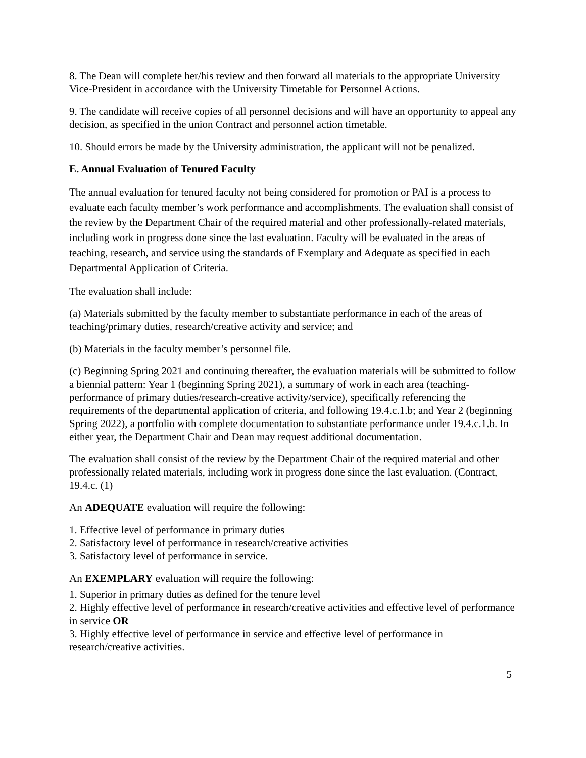8. The Dean will complete her/his review and then forward all materials to the appropriate University Vice-President in accordance with the University Timetable for Personnel Actions.
9. The candidate will receive copies of all personnel decisions and will have an opportunity to appeal any decision, as specified in the union Contract and personnel action timetable.
10. Should errors be made by the University administration, the applicant will not be penalized.
E. Annual Evaluation of Tenured Faculty
The annual evaluation for tenured faculty not being considered for promotion or PAI is a process to evaluate each faculty member’s work performance and accomplishments. The evaluation shall consist of the review by the Department Chair of the required material and other professionally-related materials, including work in progress done since the last evaluation. Faculty will be evaluated in the areas of teaching, research, and service using the standards of Exemplary and Adequate as specified in each Departmental Application of Criteria.
The evaluation shall include:
(a) Materials submitted by the faculty member to substantiate performance in each of the areas of teaching/primary duties, research/creative activity and service; and
(b) Materials in the faculty member’s personnel file.
(c) Beginning Spring 2021 and continuing thereafter, the evaluation materials will be submitted to follow a biennial pattern: Year 1 (beginning Spring 2021), a summary of work in each area (teaching-performance of primary duties/research-creative activity/service), specifically referencing the requirements of the departmental application of criteria, and following 19.4.c.1.b; and Year 2 (beginning Spring 2022), a portfolio with complete documentation to substantiate performance under 19.4.c.1.b. In either year, the Department Chair and Dean may request additional documentation.
The evaluation shall consist of the review by the Department Chair of the required material and other professionally related materials, including work in progress done since the last evaluation. (Contract, 19.4.c. (1)
An ADEQUATE evaluation will require the following:
1. Effective level of performance in primary duties
2. Satisfactory level of performance in research/creative activities
3. Satisfactory level of performance in service.
An EXEMPLARY evaluation will require the following:
1. Superior in primary duties as defined for the tenure level
2. Highly effective level of performance in research/creative activities and effective level of performance in service OR
3. Highly effective level of performance in service and effective level of performance in research/creative activities.
5